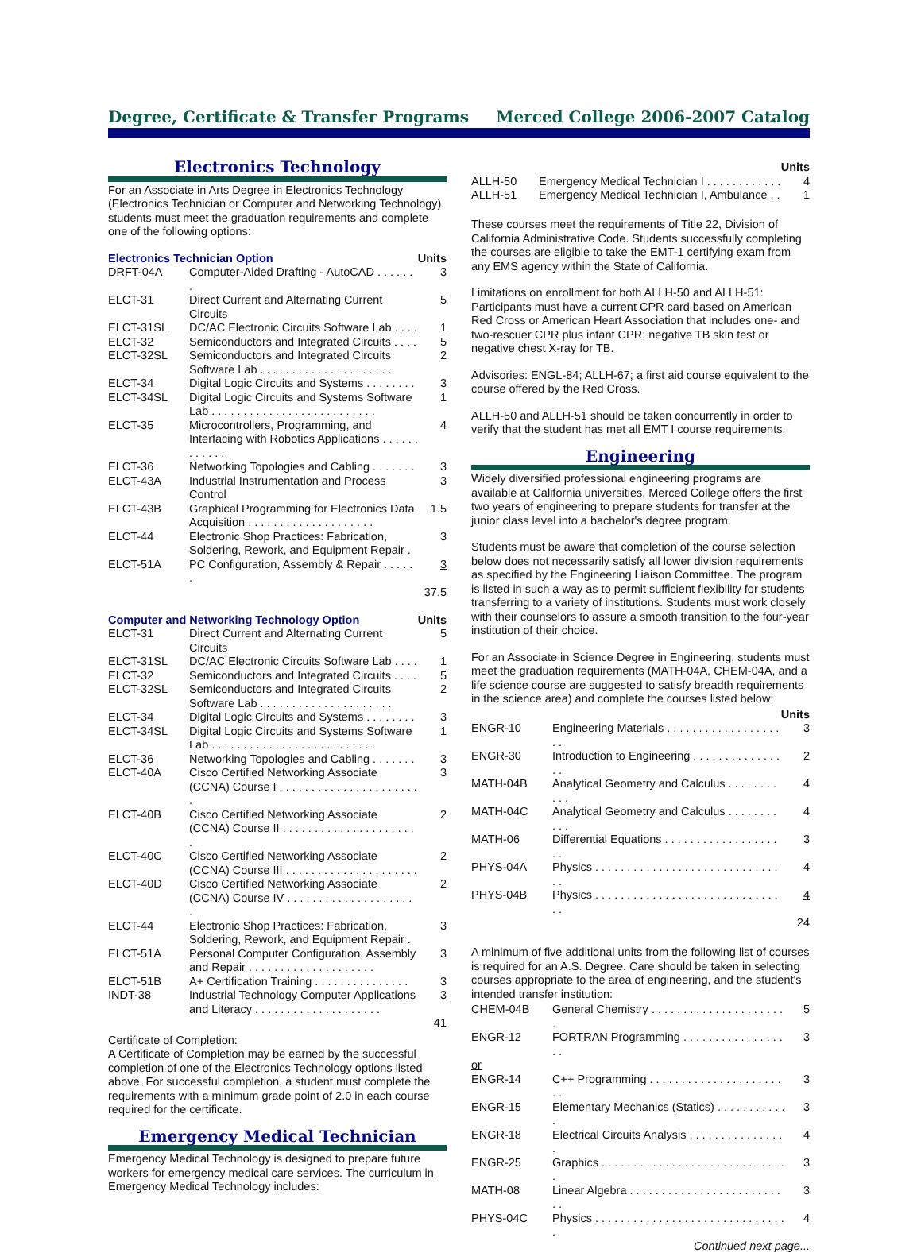Degree, Certificate & Transfer Programs Merced College 2006-2007 Catalog
Electronics Technology
For an Associate in Arts Degree in Electronics Technology (Electronics Technician or Computer and Networking Technology), students must meet the graduation requirements and complete one of the following options:
| Electronics Technician Option | | Units |
| --- | --- | --- |
| DRFT-04A | Computer-Aided Drafting - AutoCAD . . . . . . . | 3 |
| ELCT-31 | Direct Current and Alternating Current Circuits | 5 |
| ELCT-31SL | DC/AC Electronic Circuits Software Lab . . . . | 1 |
| ELCT-32 | Semiconductors and Integrated Circuits . . . . | 5 |
| ELCT-32SL | Semiconductors and Integrated Circuits Software Lab . . . . . . . . . . . . . . . . . . . . . | 2 |
| ELCT-34 | Digital Logic Circuits and Systems . . . . . . . . | 3 |
| ELCT-34SL | Digital Logic Circuits and Systems Software Lab . . . . . . . . . . . . . . . . . . . . . . . . . . | 1 |
| ELCT-35 | Microcontrollers, Programming, and Interfacing with Robotics Applications . . . . . . . . . . . . | 4 |
| ELCT-36 | Networking Topologies and Cabling . . . . . . . | 3 |
| ELCT-43A | Industrial Instrumentation and Process Control | 3 |
| ELCT-43B | Graphical Programming for Electronics Data Acquisition . . . . . . . . . . . . . . . . . . . . | 1.5 |
| ELCT-44 | Electronic Shop Practices: Fabrication, Soldering, Rework, and Equipment Repair . | 3 |
| ELCT-51A | PC Configuration, Assembly & Repair . . . . . . | 3 |
| | | 37.5 |
| Computer and Networking Technology Option | | Units |
| --- | --- | --- |
| ELCT-31 | Direct Current and Alternating Current Circuits | 5 |
| ELCT-31SL | DC/AC Electronic Circuits Software Lab . . . . | 1 |
| ELCT-32 | Semiconductors and Integrated Circuits . . . . | 5 |
| ELCT-32SL | Semiconductors and Integrated Circuits Software Lab . . . . . . . . . . . . . . . . . . . . . | 2 |
| ELCT-34 | Digital Logic Circuits and Systems . . . . . . . . | 3 |
| ELCT-34SL | Digital Logic Circuits and Systems Software Lab . . . . . . . . . . . . . . . . . . . . . . . . . . | 1 |
| ELCT-36 | Networking Topologies and Cabling . . . . . . . | 3 |
| ELCT-40A | Cisco Certified Networking Associate (CCNA) Course I . . . . . . . . . . . . . . . . . . . . . . . | 3 |
| ELCT-40B | Cisco Certified Networking Associate (CCNA) Course II . . . . . . . . . . . . . . . . . . . . . . | 2 |
| ELCT-40C | Cisco Certified Networking Associate (CCNA) Course III . . . . . . . . . . . . . . . . . . . . . | 2 |
| ELCT-40D | Cisco Certified Networking Associate (CCNA) Course IV . . . . . . . . . . . . . . . . . . . . . | 2 |
| ELCT-44 | Electronic Shop Practices: Fabrication, Soldering, Rework, and Equipment Repair . | 3 |
| ELCT-51A | Personal Computer Configuration, Assembly and Repair . . . . . . . . . . . . . . . . . . . . | 3 |
| ELCT-51B | A+ Certification Training . . . . . . . . . . . . . . . | 3 |
| INDT-38 | Industrial Technology Computer Applications and Literacy . . . . . . . . . . . . . . . . . . . . | 3 |
| | | 41 |
Certificate of Completion:
A Certificate of Completion may be earned by the successful completion of one of the Electronics Technology options listed above. For successful completion, a student must complete the requirements with a minimum grade point of 2.0 in each course required for the certificate.
Emergency Medical Technician
Emergency Medical Technology is designed to prepare future workers for emergency medical care services. The curriculum in Emergency Medical Technology includes:
| | | Units |
| --- | --- | --- |
| ALLH-50 | Emergency Medical Technician I . . . . . . . . . . . . | 4 |
| ALLH-51 | Emergency Medical Technician I, Ambulance . . | 1 |
These courses meet the requirements of Title 22, Division of California Administrative Code. Students successfully completing the courses are eligible to take the EMT-1 certifying exam from any EMS agency within the State of California.
Limitations on enrollment for both ALLH-50 and ALLH-51: Participants must have a current CPR card based on American Red Cross or American Heart Association that includes one- and two-rescuer CPR plus infant CPR; negative TB skin test or negative chest X-ray for TB.
Advisories: ENGL-84; ALLH-67; a first aid course equivalent to the course offered by the Red Cross.
ALLH-50 and ALLH-51 should be taken concurrently in order to verify that the student has met all EMT I course requirements.
Engineering
Widely diversified professional engineering programs are available at California universities. Merced College offers the first two years of engineering to prepare students for transfer at the junior class level into a bachelor's degree program.
Students must be aware that completion of the course selection below does not necessarily satisfy all lower division requirements as specified by the Engineering Liaison Committee. The program is listed in such a way as to permit sufficient flexibility for students transferring to a variety of institutions. Students must work closely with their counselors to assure a smooth transition to the four-year institution of their choice.
For an Associate in Science Degree in Engineering, students must meet the graduation requirements (MATH-04A, CHEM-04A, and a life science course are suggested to satisfy breadth requirements in the science area) and complete the courses listed below:
| | | Units |
| --- | --- | --- |
| ENGR-10 | Engineering Materials . . . . . . . . . . . . . . . . . . . . | 3 |
| ENGR-30 | Introduction to Engineering . . . . . . . . . . . . . . . . | 2 |
| MATH-04B | Analytical Geometry and Calculus . . . . . . . . . . . | 4 |
| MATH-04C | Analytical Geometry and Calculus . . . . . . . . . . . | 4 |
| MATH-06 | Differential Equations . . . . . . . . . . . . . . . . . . . . | 3 |
| PHYS-04A | Physics . . . . . . . . . . . . . . . . . . . . . . . . . . . . . . . | 4 |
| PHYS-04B | Physics . . . . . . . . . . . . . . . . . . . . . . . . . . . . . . . | 4 |
| | | 24 |
A minimum of five additional units from the following list of courses is required for an A.S. Degree. Care should be taken in selecting courses appropriate to the area of engineering, and the student's intended transfer institution:
| CHEM-04B | General Chemistry . . . . . . . . . . . . . . . . . . . . . . | 5 |
| ENGR-12 | FORTRAN Programming . . . . . . . . . . . . . . . . . . | 3 |
| or | | |
| ENGR-14 | C++ Programming . . . . . . . . . . . . . . . . . . . . . . . | 3 |
| ENGR-15 | Elementary Mechanics (Statics) . . . . . . . . . . . . | 3 |
| ENGR-18 | Electrical Circuits Analysis . . . . . . . . . . . . . . . . | 4 |
| ENGR-25 | Graphics . . . . . . . . . . . . . . . . . . . . . . . . . . . . . . | 3 |
| MATH-08 | Linear Algebra . . . . . . . . . . . . . . . . . . . . . . . . . . | 3 |
| PHYS-04C | Physics . . . . . . . . . . . . . . . . . . . . . . . . . . . . . . . | 4 |
Continued next page...